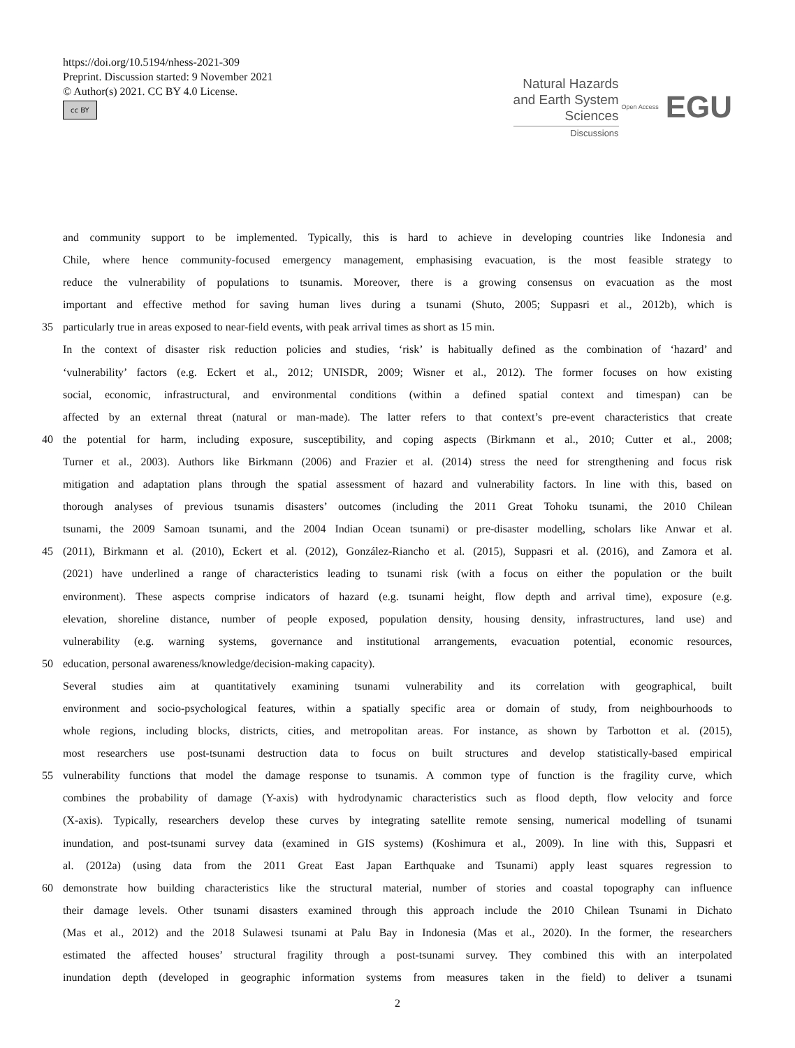https://doi.org/10.5194/nhess-2021-309
Preprint. Discussion started: 9 November 2021
© Author(s) 2021. CC BY 4.0 License.
cc BY
Natural Hazards
and Earth System
Sciences
Discussions
Open Access EGU
and community support to be implemented. Typically, this is hard to achieve in developing countries like Indonesia and
Chile, where hence community-focused emergency management, emphasising evacuation, is the most feasible strategy to
reduce the vulnerability of populations to tsunamis. Moreover, there is a growing consensus on evacuation as the most
important and effective method for saving human lives during a tsunami (Shuto, 2005; Suppasri et al., 2012b), which is
35 particularly true in areas exposed to near-field events, with peak arrival times as short as 15 min.
In the context of disaster risk reduction policies and studies, ‘risk’ is habitually defined as the combination of ‘hazard’ and
‘vulnerability’ factors (e.g. Eckert et al., 2012; UNISDR, 2009; Wisner et al., 2012). The former focuses on how existing
social, economic, infrastructural, and environmental conditions (within a defined spatial context and timespan) can be
affected by an external threat (natural or man-made). The latter refers to that context’s pre-event characteristics that create
40 the potential for harm, including exposure, susceptibility, and coping aspects (Birkmann et al., 2010; Cutter et al., 2008;
Turner et al., 2003). Authors like Birkmann (2006) and Frazier et al. (2014) stress the need for strengthening and focus risk
mitigation and adaptation plans through the spatial assessment of hazard and vulnerability factors. In line with this, based on
thorough analyses of previous tsunamis disasters’ outcomes (including the 2011 Great Tohoku tsunami, the 2010 Chilean
tsunami, the 2009 Samoan tsunami, and the 2004 Indian Ocean tsunami) or pre-disaster modelling, scholars like Anwar et al.
45 (2011), Birkmann et al. (2010), Eckert et al. (2012), González-Riancho et al. (2015), Suppasri et al. (2016), and Zamora et al.
(2021) have underlined a range of characteristics leading to tsunami risk (with a focus on either the population or the built
environment). These aspects comprise indicators of hazard (e.g. tsunami height, flow depth and arrival time), exposure (e.g.
elevation, shoreline distance, number of people exposed, population density, housing density, infrastructures, land use) and
vulnerability (e.g. warning systems, governance and institutional arrangements, evacuation potential, economic resources,
50 education, personal awareness/knowledge/decision-making capacity).
Several studies aim at quantitatively examining tsunami vulnerability and its correlation with geographical, built
environment and socio-psychological features, within a spatially specific area or domain of study, from neighbourhoods to
whole regions, including blocks, districts, cities, and metropolitan areas. For instance, as shown by Tarbotton et al. (2015),
most researchers use post-tsunami destruction data to focus on built structures and develop statistically-based empirical
55 vulnerability functions that model the damage response to tsunamis. A common type of function is the fragility curve, which
combines the probability of damage (Y-axis) with hydrodynamic characteristics such as flood depth, flow velocity and force
(X-axis). Typically, researchers develop these curves by integrating satellite remote sensing, numerical modelling of tsunami
inundation, and post-tsunami survey data (examined in GIS systems) (Koshimura et al., 2009). In line with this, Suppasri et
al. (2012a) (using data from the 2011 Great East Japan Earthquake and Tsunami) apply least squares regression to
60 demonstrate how building characteristics like the structural material, number of stories and coastal topography can influence
their damage levels. Other tsunami disasters examined through this approach include the 2010 Chilean Tsunami in Dichato
(Mas et al., 2012) and the 2018 Sulawesi tsunami at Palu Bay in Indonesia (Mas et al., 2020). In the former, the researchers
estimated the affected houses’ structural fragility through a post-tsunami survey. They combined this with an interpolated
inundation depth (developed in geographic information systems from measures taken in the field) to deliver a tsunami
2